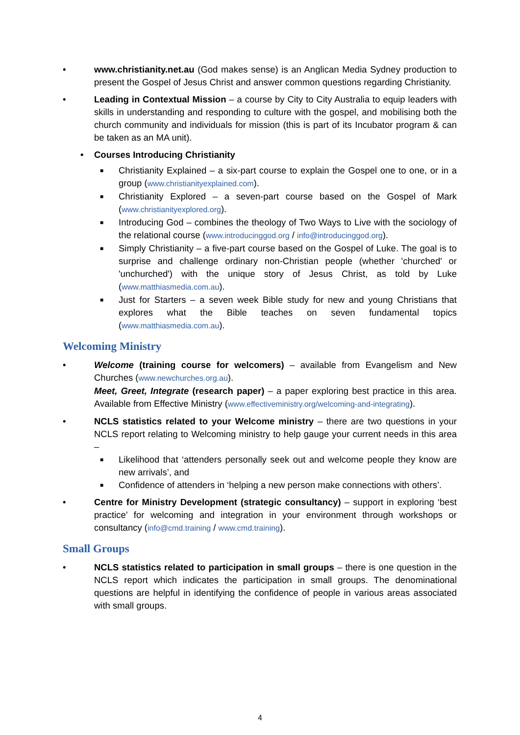• www.christianity.net.au (God makes sense) is an Anglican Media Sydney production to present the Gospel of Jesus Christ and answer common questions regarding Christianity.
• Leading in Contextual Mission – a course by City to City Australia to equip leaders with skills in understanding and responding to culture with the gospel, and mobilising both the church community and individuals for mission (this is part of its Incubator program & can be taken as an MA unit).
• Courses Introducing Christianity
■
Christianity Explained – a six-part course to explain the Gospel one to one, or in a group (www.christianityexplained.com).
■
Christianity Explored – a seven-part course based on the Gospel of Mark (www.christianityexplored.org).
■
Introducing God – combines the theology of Two Ways to Live with the sociology of the relational course (www.introducinggod.org / info@introducinggod.org).
■
Simply Christianity – a five-part course based on the Gospel of Luke. The goal is to surprise and challenge ordinary non-Christian people (whether 'churched' or 'unchurched') with the unique story of Jesus Christ, as told by Luke (www.matthiasmedia.com.au).
■
Just for Starters – a seven week Bible study for new and young Christians that explores what the Bible teaches on seven fundamental topics (www.matthiasmedia.com.au).
Welcoming Ministry
• Welcome (training course for welcomers) – available from Evangelism and New Churches (www.newchurches.org.au).
Meet, Greet, Integrate (research paper) – a paper exploring best practice in this area. Available from Effective Ministry (www.effectiveministry.org/welcoming-and-integrating).
• NCLS statistics related to your Welcome ministry – there are two questions in your NCLS report relating to Welcoming ministry to help gauge your current needs in this area –
■
Likelihood that ‘attenders personally seek out and welcome people they know are new arrivals’, and
■
Confidence of attenders in ‘helping a new person make connections with others’.
• Centre for Ministry Development (strategic consultancy) – support in exploring ‘best practice’ for welcoming and integration in your environment through workshops or consultancy (info@cmd.training / www.cmd.training).
Small Groups
• NCLS statistics related to participation in small groups – there is one question in the NCLS report which indicates the participation in small groups. The denominational questions are helpful in identifying the confidence of people in various areas associated with small groups.
4